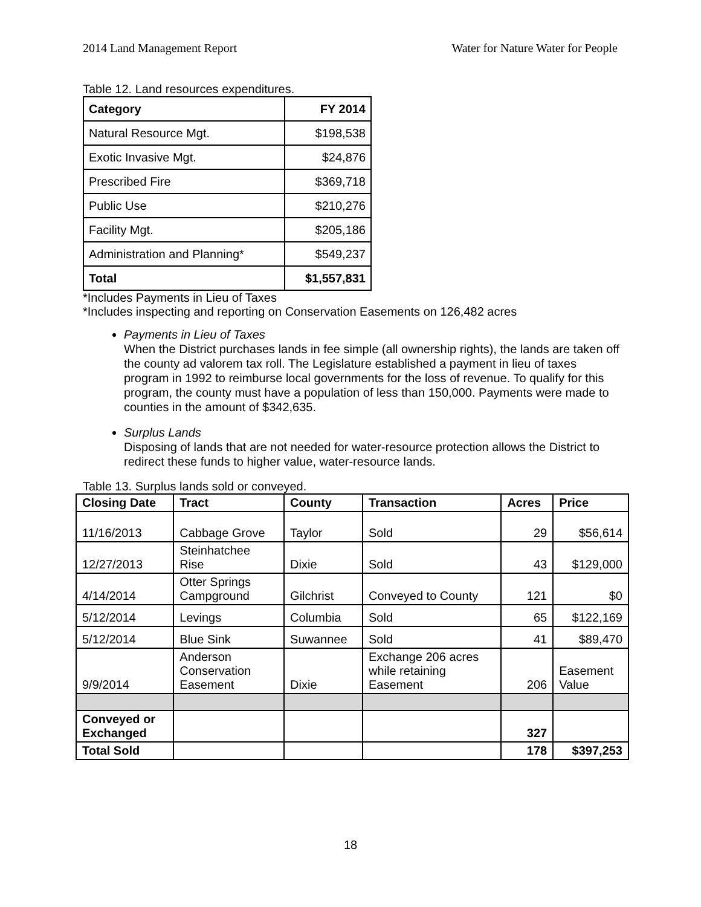2014 Land Management Report Water for Nature Water for People
Table 12. Land resources expenditures.
| Category | FY 2014 |
| --- | --- |
| Natural Resource Mgt. | $198,538 |
| Exotic Invasive Mgt. | $24,876 |
| Prescribed Fire | $369,718 |
| Public Use | $210,276 |
| Facility Mgt. | $205,186 |
| Administration and Planning* | $549,237 |
| Total | $1,557,831 |
*Includes Payments in Lieu of Taxes
*Includes inspecting and reporting on Conservation Easements on 126,482 acres
Payments in Lieu of Taxes
When the District purchases lands in fee simple (all ownership rights), the lands are taken off the county ad valorem tax roll. The Legislature established a payment in lieu of taxes program in 1992 to reimburse local governments for the loss of revenue. To qualify for this program, the county must have a population of less than 150,000. Payments were made to counties in the amount of $342,635.
Surplus Lands
Disposing of lands that are not needed for water-resource protection allows the District to redirect these funds to higher value, water-resource lands.
Table 13. Surplus lands sold or conveyed.
| Closing Date | Tract | County | Transaction | Acres | Price |
| --- | --- | --- | --- | --- | --- |
| 11/16/2013 | Cabbage Grove | Taylor | Sold | 29 | $56,614 |
| 12/27/2013 | Steinhatchee Rise | Dixie | Sold | 43 | $129,000 |
| 4/14/2014 | Otter Springs Campground | Gilchrist | Conveyed to County | 121 | $0 |
| 5/12/2014 | Levings | Columbia | Sold | 65 | $122,169 |
| 5/12/2014 | Blue Sink | Suwannee | Sold | 41 | $89,470 |
| 9/9/2014 | Anderson Conservation Easement | Dixie | Exchange 206 acres while retaining Easement | 206 | Easement Value |
| Conveyed or Exchanged | | | | 327 | |
| Total Sold | | | | 178 | $397,253 |
18